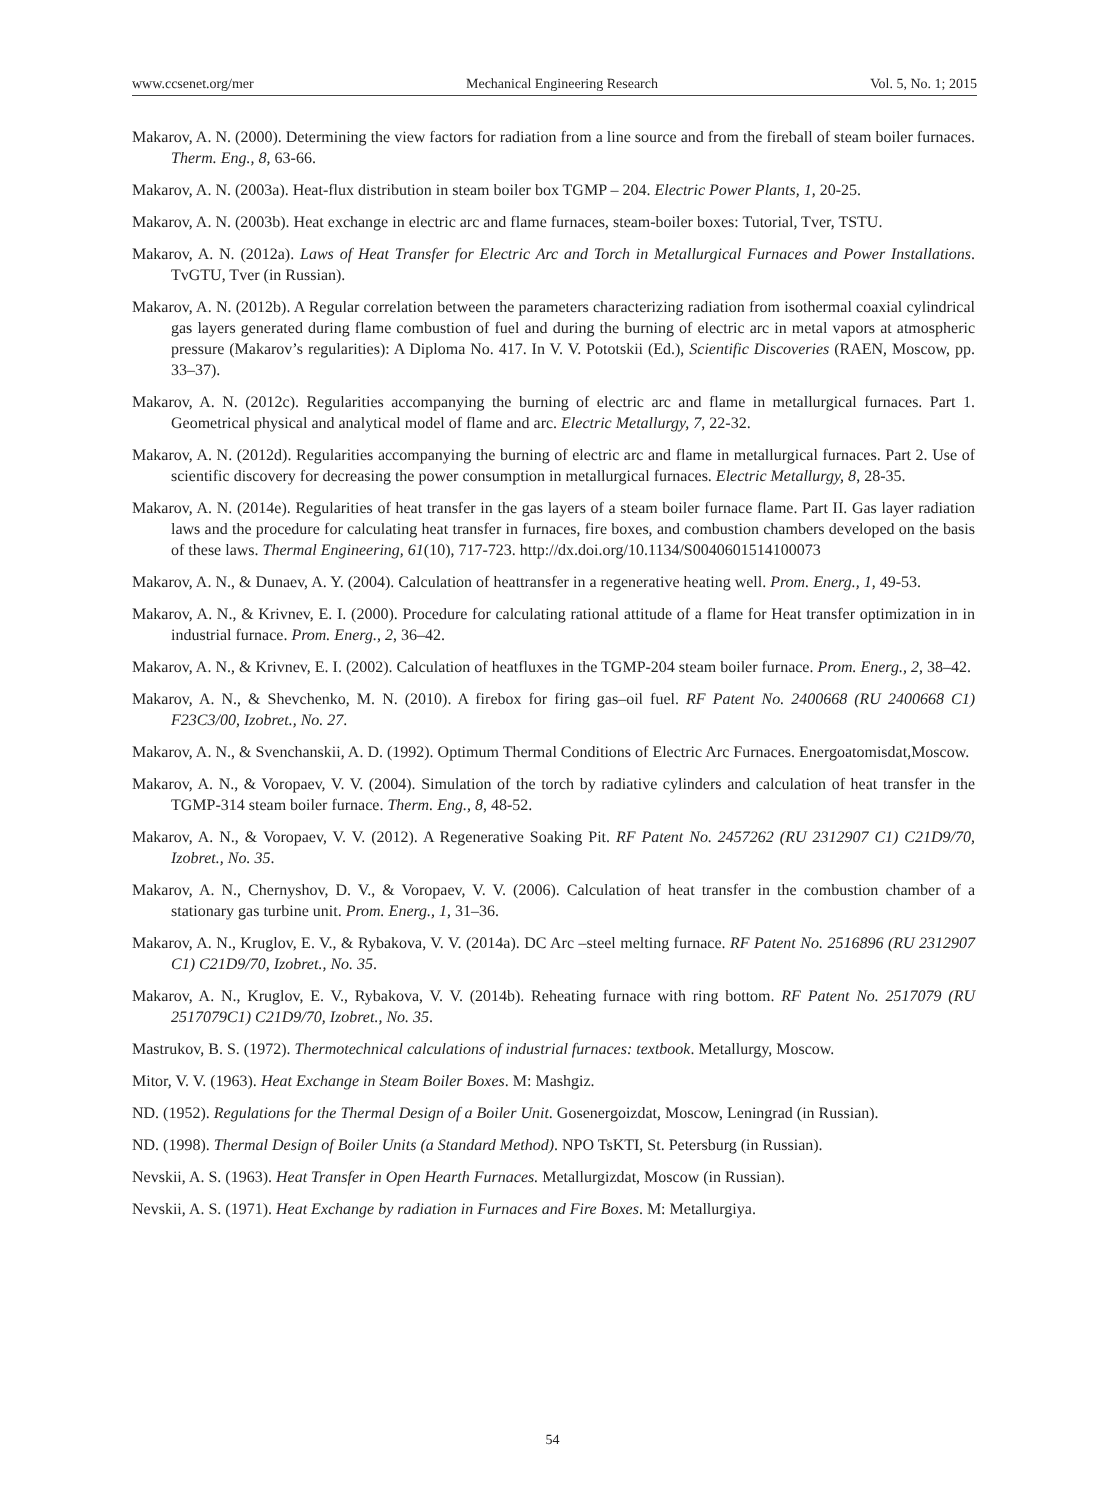www.ccsenet.org/mer Mechanical Engineering Research Vol. 5, No. 1; 2015
Makarov, A. N. (2000). Determining the view factors for radiation from a line source and from the fireball of steam boiler furnaces. Therm. Eng., 8, 63-66.
Makarov, A. N. (2003a). Heat-flux distribution in steam boiler box TGMP – 204. Electric Power Plants, 1, 20-25.
Makarov, A. N. (2003b). Heat exchange in electric arc and flame furnaces, steam-boiler boxes: Tutorial, Tver, TSTU.
Makarov, A. N. (2012a). Laws of Heat Transfer for Electric Arc and Torch in Metallurgical Furnaces and Power Installations. TvGTU, Tver (in Russian).
Makarov, A. N. (2012b). A Regular correlation between the parameters characterizing radiation from isothermal coaxial cylindrical gas layers generated during flame combustion of fuel and during the burning of electric arc in metal vapors at atmospheric pressure (Makarov’s regularities): A Diploma No. 417. In V. V. Pototskii (Ed.), Scientific Discoveries (RAEN, Moscow, pp. 33–37).
Makarov, A. N. (2012c). Regularities accompanying the burning of electric arc and flame in metallurgical furnaces. Part 1. Geometrical physical and analytical model of flame and arc. Electric Metallurgy, 7, 22-32.
Makarov, A. N. (2012d). Regularities accompanying the burning of electric arc and flame in metallurgical furnaces. Part 2. Use of scientific discovery for decreasing the power consumption in metallurgical furnaces. Electric Metallurgy, 8, 28-35.
Makarov, A. N. (2014e). Regularities of heat transfer in the gas layers of a steam boiler furnace flame. Part II. Gas layer radiation laws and the procedure for calculating heat transfer in furnaces, fire boxes, and combustion chambers developed on the basis of these laws. Thermal Engineering, 61(10), 717-723. http://dx.doi.org/10.1134/S0040601514100073
Makarov, A. N., & Dunaev, A. Y. (2004). Calculation of heattransfer in a regenerative heating well. Prom. Energ., 1, 49-53.
Makarov, A. N., & Krivnev, E. I. (2000). Procedure for calculating rational attitude of a flame for Heat transfer optimization in in industrial furnace. Prom. Energ., 2, 36–42.
Makarov, A. N., & Krivnev, E. I. (2002). Calculation of heatfluxes in the TGMP-204 steam boiler furnace. Prom. Energ., 2, 38–42.
Makarov, A. N., & Shevchenko, M. N. (2010). A firebox for firing gas–oil fuel. RF Patent No. 2400668 (RU 2400668 C1) F23C3/00, Izobret., No. 27.
Makarov, A. N., & Svenchanskii, A. D. (1992). Optimum Thermal Conditions of Electric Arc Furnaces. Energoatomisdat,Moscow.
Makarov, A. N., & Voropaev, V. V. (2004). Simulation of the torch by radiative cylinders and calculation of heat transfer in the TGMP-314 steam boiler furnace. Therm. Eng., 8, 48-52.
Makarov, A. N., & Voropaev, V. V. (2012). A Regenerative Soaking Pit. RF Patent No. 2457262 (RU 2312907 C1) C21D9/70, Izobret., No. 35.
Makarov, A. N., Chernyshov, D. V., & Voropaev, V. V. (2006). Calculation of heat transfer in the combustion chamber of a stationary gas turbine unit. Prom. Energ., 1, 31–36.
Makarov, A. N., Kruglov, E. V., & Rybakova, V. V. (2014a). DC Arc –steel melting furnace. RF Patent No. 2516896 (RU 2312907 C1) C21D9/70, Izobret., No. 35.
Makarov, A. N., Kruglov, E. V., Rybakova, V. V. (2014b). Reheating furnace with ring bottom. RF Patent No. 2517079 (RU 2517079C1) C21D9/70, Izobret., No. 35.
Mastrukov, B. S. (1972). Thermotechnical calculations of industrial furnaces: textbook. Metallurgy, Moscow.
Mitor, V. V. (1963). Heat Exchange in Steam Boiler Boxes. M: Mashgiz.
ND. (1952). Regulations for the Thermal Design of a Boiler Unit. Gosenergoizdat, Moscow, Leningrad (in Russian).
ND. (1998). Thermal Design of Boiler Units (a Standard Method). NPO TsKTI, St. Petersburg (in Russian).
Nevskii, A. S. (1963). Heat Transfer in Open Hearth Furnaces. Metallurgizdat, Moscow (in Russian).
Nevskii, A. S. (1971). Heat Exchange by radiation in Furnaces and Fire Boxes. M: Metallurgiya.
54